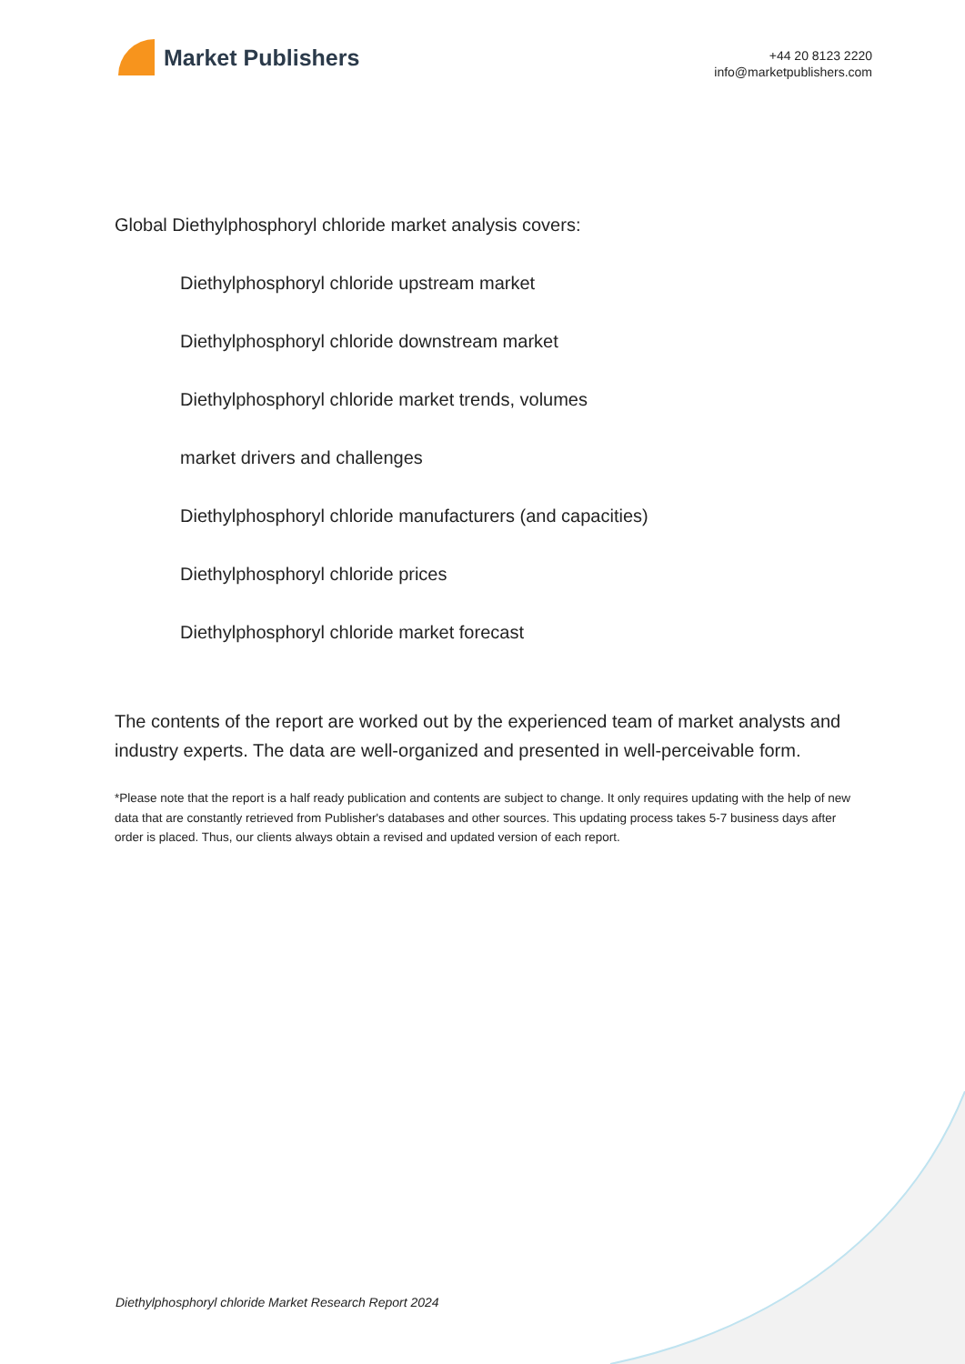Market Publishers
+44 20 8123 2220
info@marketpublishers.com
Global Diethylphosphoryl chloride market analysis covers:
Diethylphosphoryl chloride upstream market
Diethylphosphoryl chloride downstream market
Diethylphosphoryl chloride market trends, volumes
market drivers and challenges
Diethylphosphoryl chloride manufacturers (and capacities)
Diethylphosphoryl chloride prices
Diethylphosphoryl chloride market forecast
The contents of the report are worked out by the experienced team of market analysts and industry experts. The data are well-organized and presented in well-perceivable form.
*Please note that the report is a half ready publication and contents are subject to change. It only requires updating with the help of new data that are constantly retrieved from Publisher's databases and other sources. This updating process takes 5-7 business days after order is placed. Thus, our clients always obtain a revised and updated version of each report.
Diethylphosphoryl chloride Market Research Report 2024